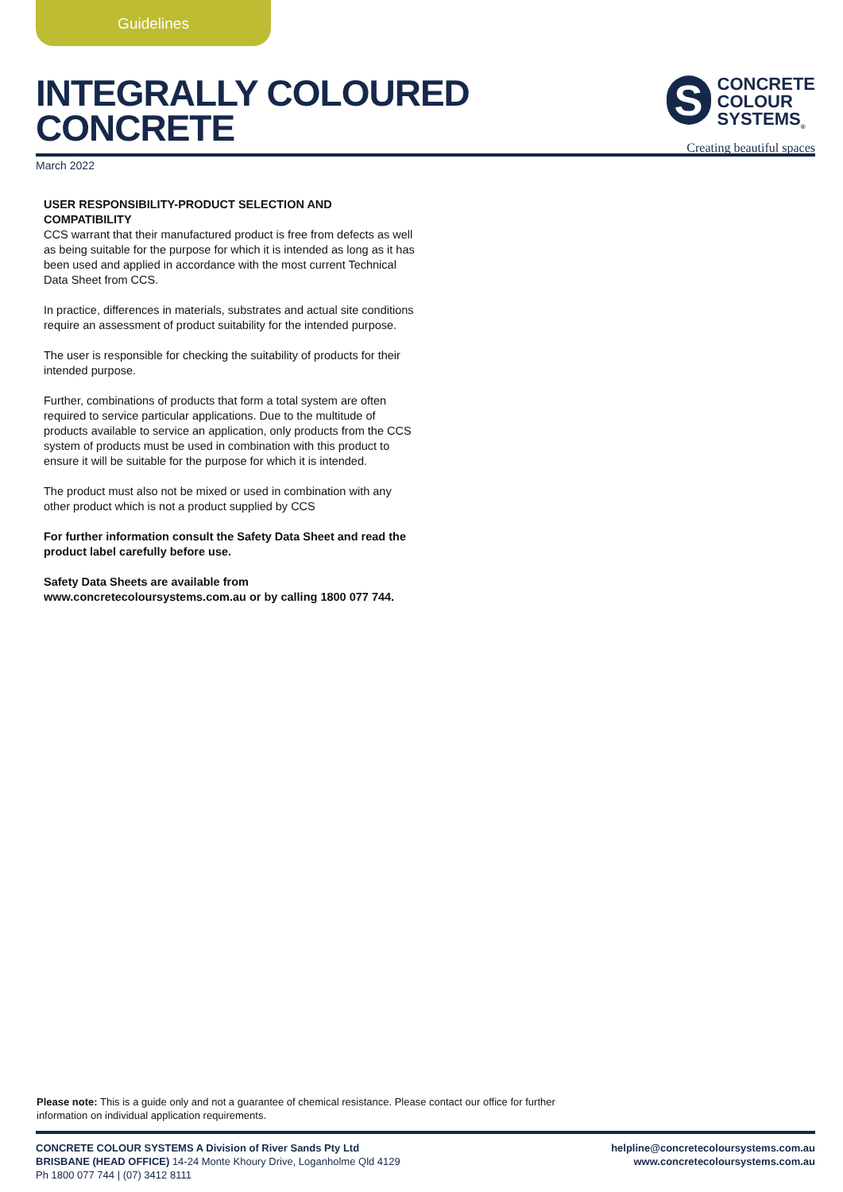Guidelines
INTEGRALLY COLOURED
CONCRETE
S
CONCRETE
COLOUR
SYSTEMS<sub>®</sub>
Creating beautiful spaces
March 2022
USER RESPONSIBILITY-PRODUCT SELECTION AND COMPATIBILITY
CCS warrant that their manufactured product is free from defects as well as being suitable for the purpose for which it is intended as long as it has been used and applied in accordance with the most current Technical Data Sheet from CCS.
In practice, differences in materials, substrates and actual site conditions require an assessment of product suitability for the intended purpose.
The user is responsible for checking the suitability of products for their intended purpose.
Further, combinations of products that form a total system are often required to service particular applications. Due to the multitude of products available to service an application, only products from the CCS system of products must be used in combination with this product to ensure it will be suitable for the purpose for which it is intended.
The product must also not be mixed or used in combination with any other product which is not a product supplied by CCS
For further information consult the Safety Data Sheet and read the product label carefully before use.
Safety Data Sheets are available from www.concretecoloursystems.com.au or by calling 1800 077 744.
Please note: This is a guide only and not a guarantee of chemical resistance. Please contact our office for further information on individual application requirements.
CONCRETE COLOUR SYSTEMS A Division of River Sands Pty Ltd
BRISBANE (HEAD OFFICE) 14-24 Monte Khoury Drive, Loganholme Qld 4129
Ph 1800 077 744 | (07) 3412 8111
helpline@concretecoloursystems.com.au
www.concretecoloursystems.com.au